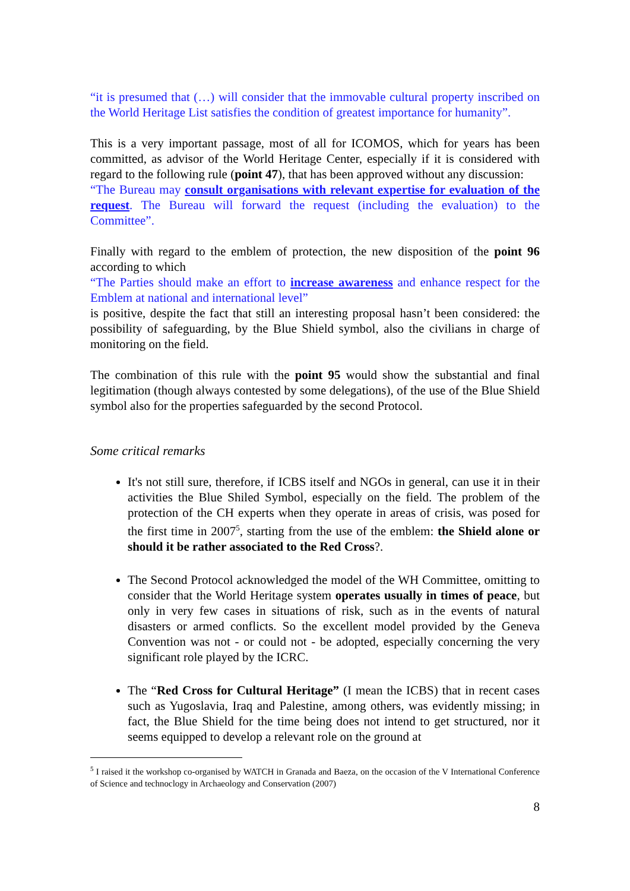“it is presumed that (…) will consider that the immovable cultural property inscribed on the World Heritage List satisfies the condition of greatest importance for humanity”.
This is a very important passage, most of all for ICOMOS, which for years has been committed, as advisor of the World Heritage Center, especially if it is considered with regard to the following rule (point 47), that has been approved without any discussion:
“The Bureau may consult organisations with relevant expertise for evaluation of the request. The Bureau will forward the request (including the evaluation) to the Committee”.
Finally with regard to the emblem of protection, the new disposition of the point 96 according to which
“The Parties should make an effort to increase awareness and enhance respect for the Emblem at national and international level”
is positive, despite the fact that still an interesting proposal hasn’t been considered: the possibility of safeguarding, by the Blue Shield symbol, also the civilians in charge of monitoring on the field.
The combination of this rule with the point 95 would show the substantial and final legitimation (though always contested by some delegations), of the use of the Blue Shield symbol also for the properties safeguarded by the second Protocol.
Some critical remarks
It's not still sure, therefore, if ICBS itself and NGOs in general, can use it in their activities the Blue Shiled Symbol, especially on the field. The problem of the protection of the CH experts when they operate in areas of crisis, was posed for the first time in 2007<sup>5</sup>, starting from the use of the emblem: the Shield alone or should it be rather associated to the Red Cross?.
The Second Protocol acknowledged the model of the WH Committee, omitting to consider that the World Heritage system operates usually in times of peace, but only in very few cases in situations of risk, such as in the events of natural disasters or armed conflicts. So the excellent model provided by the Geneva Convention was not - or could not - be adopted, especially concerning the very significant role played by the ICRC.
The “Red Cross for Cultural Heritage” (I mean the ICBS) that in recent cases such as Yugoslavia, Iraq and Palestine, among others, was evidently missing; in fact, the Blue Shield for the time being does not intend to get structured, nor it seems equipped to develop a relevant role on the ground at
<sup>5</sup> I raised it the workshop co-organised by WATCH in Granada and Baeza, on the occasion of the V International Conference of Science and technoclogy in Archaeology and Conservation (2007)
8